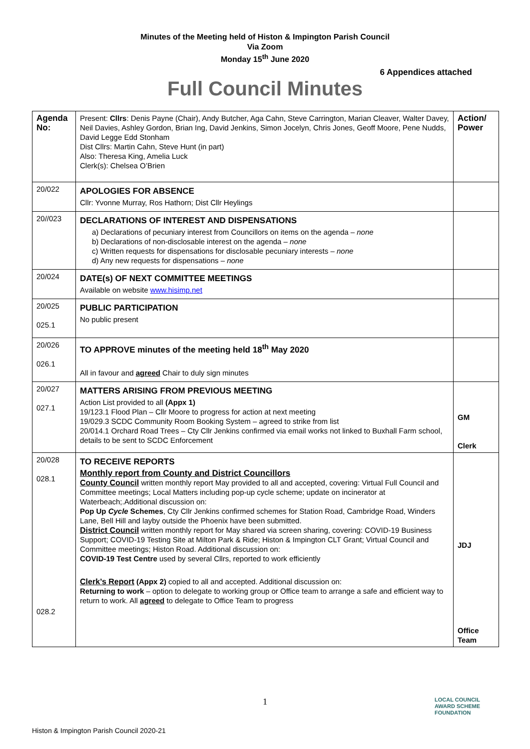Minutes of the Meeting held of Histon & Impington Parish Council
Via Zoom
Monday 15<sup>th</sup> June 2020
6 Appendices attached
Full Council Minutes
| Agenda No: | Present: Cllrs : Denis Payne (Chair), Andy Butcher, Aga Cahn, Steve Carrington, Marian Cleaver, Walter Davey, Neil Davies, Ashley Gordon, Brian Ing, David Jenkins, Simon Jocelyn, Chris Jones, Geoff Moore, Pene Nudds, David Legge Edd Stonham Dist Cllrs: Martin Cahn, Steve Hunt (in part) Also: Theresa King, Amelia Luck Clerk(s): Chelsea O’Brien | Action/ Power |
| 20/022 | APOLOGIES FOR ABSENCE Cllr: Yvonne Murray, Ros Hathorn; Dist Cllr Heylings | |
| 20//023 | DECLARATIONS OF INTEREST AND DISPENSATIONS a) Declarations of pecuniary interest from Councillors on items on the agenda – none b) Declarations of non-disclosable interest on the agenda – none c) Written requests for dispensations for disclosable pecuniary interests – none d) Any new requests for dispensations – none | |
| 20/024 | DATE(s) OF NEXT COMMITTEE MEETINGS Available on website www.hisimp.net | |
| 20/025 025.1 | PUBLIC PARTICIPATION No public present | |
| 20/026 026.1 | TO APPROVE minutes of the meeting held 18<sup>th</sup> May 2020 All in favour and agreed Chair to duly sign minutes | |
| 20/027 027.1 | MATTERS ARISING FROM PREVIOUS MEETING Action List provided to all (Appx 1) 19/123.1 Flood Plan – Cllr Moore to progress for action at next meeting 19/029.3 SCDC Community Room Booking System – agreed to strike from list 20/014.1 Orchard Road Trees – Cty Cllr Jenkins confirmed via email works not linked to Buxhall Farm school, details to be sent to SCDC Enforcement | GM Clerk |
| 20/028 028.1 028.2 | TO RECEIVE REPORTS Monthly report from County and District Councillors County Council written monthly report May provided to all and accepted, covering: Virtual Full Council and Committee meetings; Local Matters including pop-up cycle scheme; update on incinerator at Waterbeach;.Additional discussion on: Pop Up Cycle Schemes , Cty Cllr Jenkins confirmed schemes for Station Road, Cambridge Road, Winders Lane, Bell Hill and layby outside the Phoenix have been submitted. District Council written monthly report for May shared via screen sharing, covering: COVID-19 Business Support; COVID-19 Testing Site at Milton Park & Ride; Histon & Impington CLT Grant; Virtual Council and Committee meetings; Histon Road. Additional discussion on: COVID-19 Test Centre used by several Cllrs, reported to work efficiently Clerk’s Report (Appx 2) copied to all and accepted. Additional discussion on: Returning to work – option to delegate to working group or Office team to arrange a safe and efficient way to return to work. All agreed to delegate to Office Team to progress | JDJ Office Team |
1
Histon & Impington Parish Council 2020-21
LOCAL COUNCIL
AWARD SCHEME
FOUNDATION